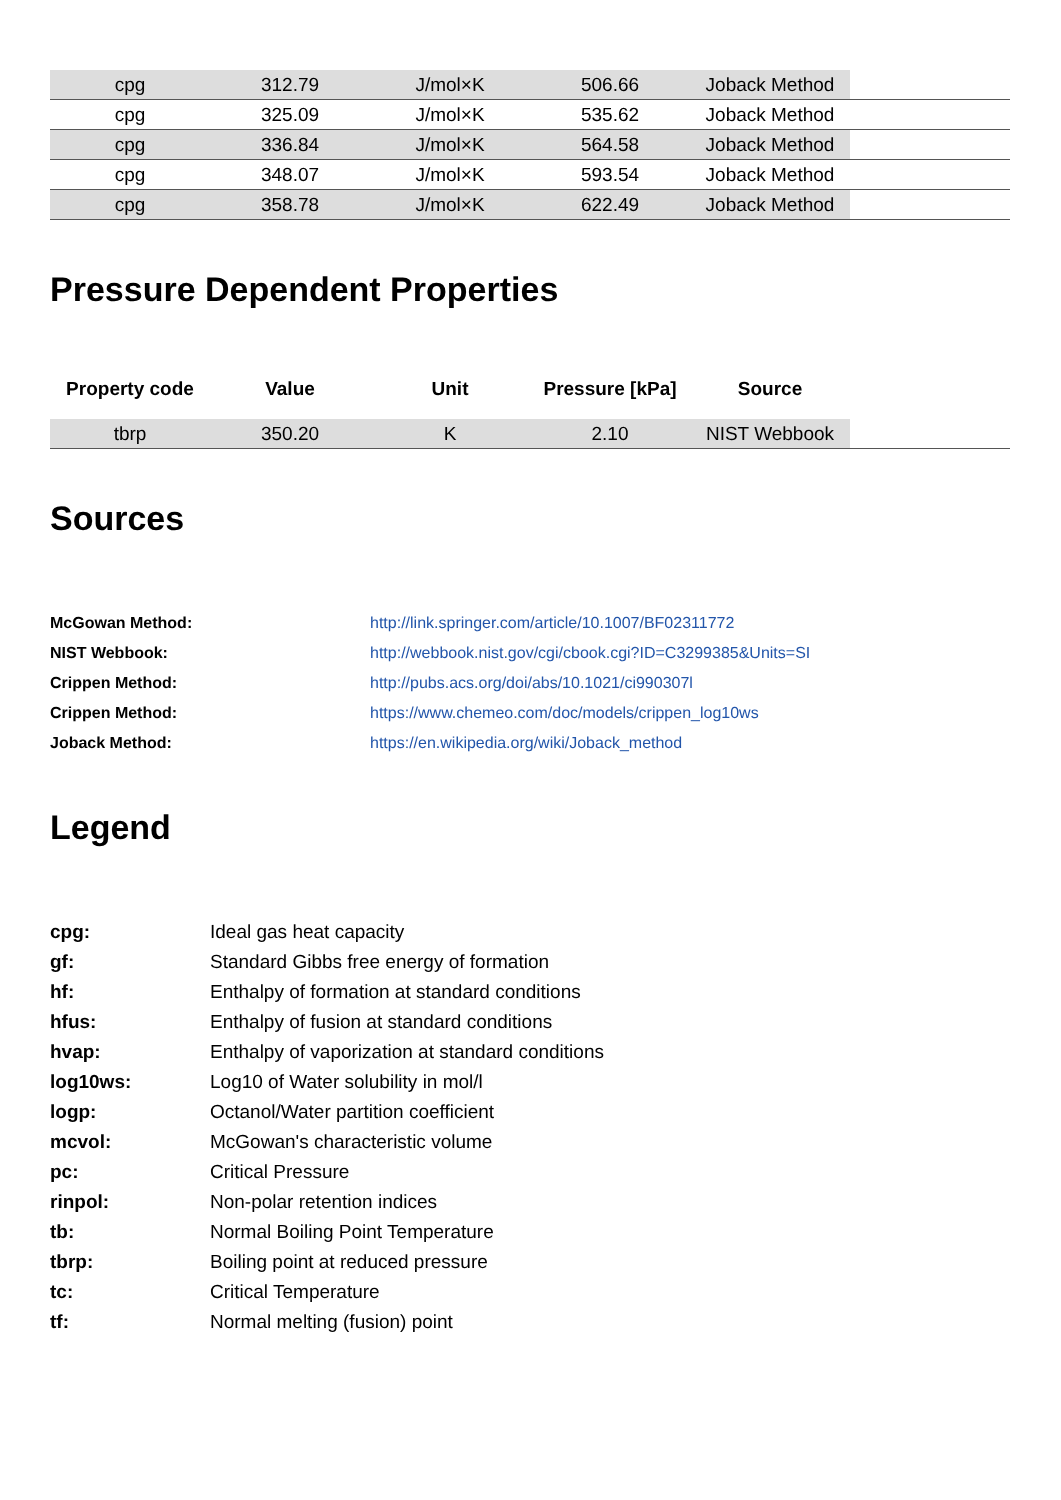| cpg | 312.79 | J/mol×K | 506.66 | Joback Method | |
| cpg | 325.09 | J/mol×K | 535.62 | Joback Method | |
| cpg | 336.84 | J/mol×K | 564.58 | Joback Method | |
| cpg | 348.07 | J/mol×K | 593.54 | Joback Method | |
| cpg | 358.78 | J/mol×K | 622.49 | Joback Method | |
Pressure Dependent Properties
| Property code | Value | Unit | Pressure [kPa] | Source | |
| --- | --- | --- | --- | --- | --- |
| tbrp | 350.20 | K | 2.10 | NIST Webbook | |
Sources
| McGowan Method: | http://link.springer.com/article/10.1007/BF02311772 |
| NIST Webbook: | http://webbook.nist.gov/cgi/cbook.cgi?ID=C3299385&Units=SI |
| Crippen Method: | http://pubs.acs.org/doi/abs/10.1021/ci990307l |
| Crippen Method: | https://www.chemeo.com/doc/models/crippen_log10ws |
| Joback Method: | https://en.wikipedia.org/wiki/Joback_method |
Legend
| cpg: | Ideal gas heat capacity |
| gf: | Standard Gibbs free energy of formation |
| hf: | Enthalpy of formation at standard conditions |
| hfus: | Enthalpy of fusion at standard conditions |
| hvap: | Enthalpy of vaporization at standard conditions |
| log10ws: | Log10 of Water solubility in mol/l |
| logp: | Octanol/Water partition coefficient |
| mcvol: | McGowan's characteristic volume |
| pc: | Critical Pressure |
| rinpol: | Non-polar retention indices |
| tb: | Normal Boiling Point Temperature |
| tbrp: | Boiling point at reduced pressure |
| tc: | Critical Temperature |
| tf: | Normal melting (fusion) point |